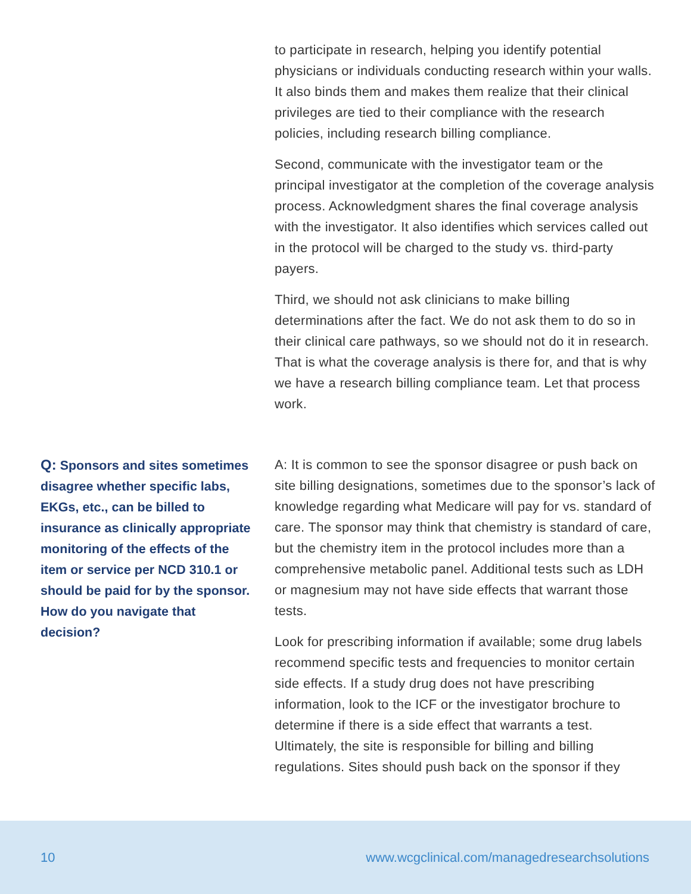to participate in research, helping you identify potential physicians or individuals conducting research within your walls. It also binds them and makes them realize that their clinical privileges are tied to their compliance with the research policies, including research billing compliance.
Second, communicate with the investigator team or the principal investigator at the completion of the coverage analysis process. Acknowledgment shares the final coverage analysis with the investigator. It also identifies which services called out in the protocol will be charged to the study vs. third-party payers.
Third, we should not ask clinicians to make billing determinations after the fact. We do not ask them to do so in their clinical care pathways, so we should not do it in research. That is what the coverage analysis is there for, and that is why we have a research billing compliance team. Let that process work.
Q: Sponsors and sites sometimes disagree whether specific labs, EKGs, etc., can be billed to insurance as clinically appropriate monitoring of the effects of the item or service per NCD 310.1 or should be paid for by the sponsor. How do you navigate that decision?
A: It is common to see the sponsor disagree or push back on site billing designations, sometimes due to the sponsor’s lack of knowledge regarding what Medicare will pay for vs. standard of care. The sponsor may think that chemistry is standard of care, but the chemistry item in the protocol includes more than a comprehensive metabolic panel. Additional tests such as LDH or magnesium may not have side effects that warrant those tests.
Look for prescribing information if available; some drug labels recommend specific tests and frequencies to monitor certain side effects. If a study drug does not have prescribing information, look to the ICF or the investigator brochure to determine if there is a side effect that warrants a test. Ultimately, the site is responsible for billing and billing regulations. Sites should push back on the sponsor if they
10 www.wcgclinical.com/managedresearchsolutions